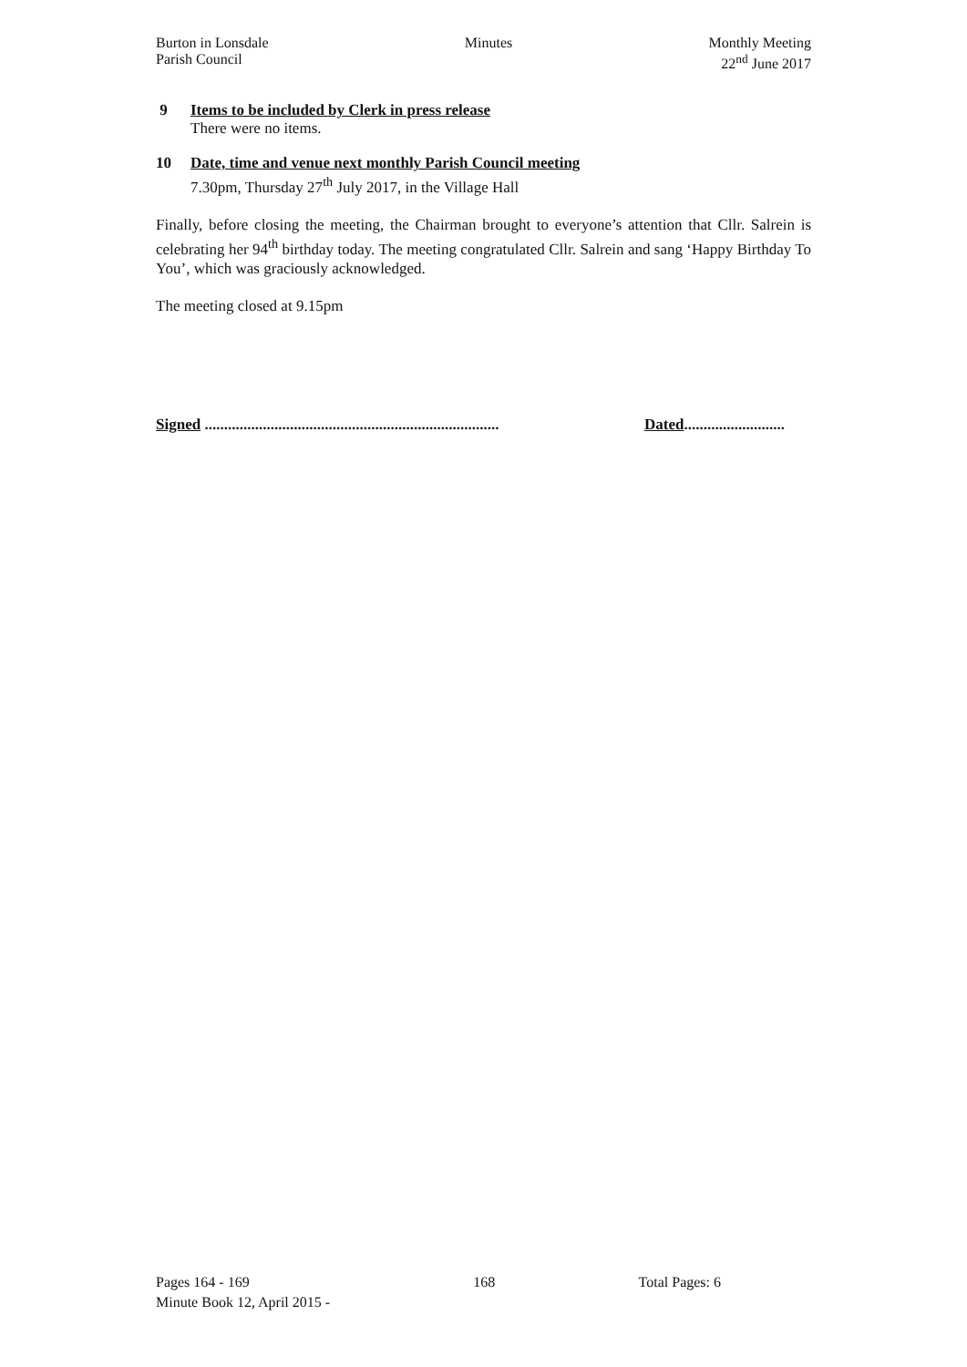Burton in Lonsdale
Parish Council
Minutes Monthly Meeting
22<sup>nd</sup> June 2017
9 Items to be included by Clerk in press release
There were no items.
10 Date, time and venue next monthly Parish Council meeting
7.30pm, Thursday 27<sup>th</sup> July 2017, in the Village Hall
Finally, before closing the meeting, the Chairman brought to everyone’s attention that Cllr. Salrein is celebrating her 94<sup>th</sup> birthday today. The meeting congratulated Cllr. Salrein and sang ‘Happy Birthday To You’, which was graciously acknowledged.
The meeting closed at 9.15pm
Signed ............................................................................
Dated..........................
Pages 164 - 169
Minute Book 12, April 2015 -
168 Total Pages: 6